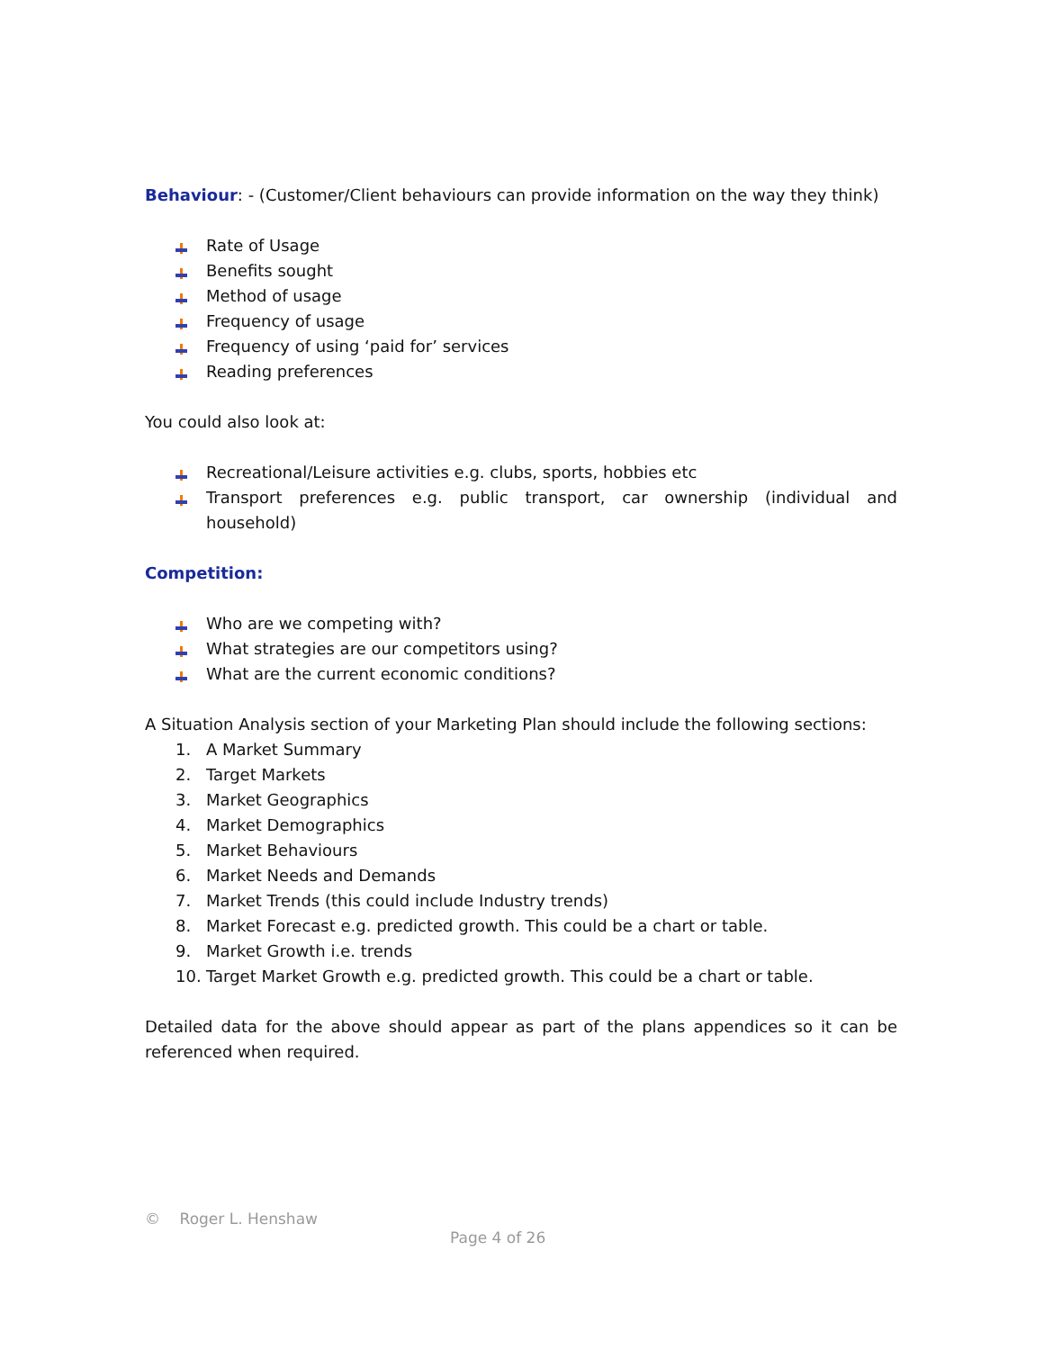Behaviour: - (Customer/Client behaviours can provide information on the way they think)
Rate of Usage
Benefits sought
Method of usage
Frequency of usage
Frequency of using ‘paid for’ services
Reading preferences
You could also look at:
Recreational/Leisure activities e.g. clubs, sports, hobbies etc
Transport preferences e.g. public transport, car ownership (individual and household)
Competition:
Who are we competing with?
What strategies are our competitors using?
What are the current economic conditions?
A Situation Analysis section of your Marketing Plan should include the following sections:
1. A Market Summary
2. Target Markets
3. Market Geographics
4. Market Demographics
5. Market Behaviours
6. Market Needs and Demands
7. Market Trends (this could include Industry trends)
8. Market Forecast e.g. predicted growth. This could be a chart or table.
9. Market Growth i.e. trends
10. Target Market Growth e.g. predicted growth. This could be a chart or table.
Detailed data for the above should appear as part of the plans appendices so it can be referenced when required.
© Roger L. Henshaw
Page 4 of 26